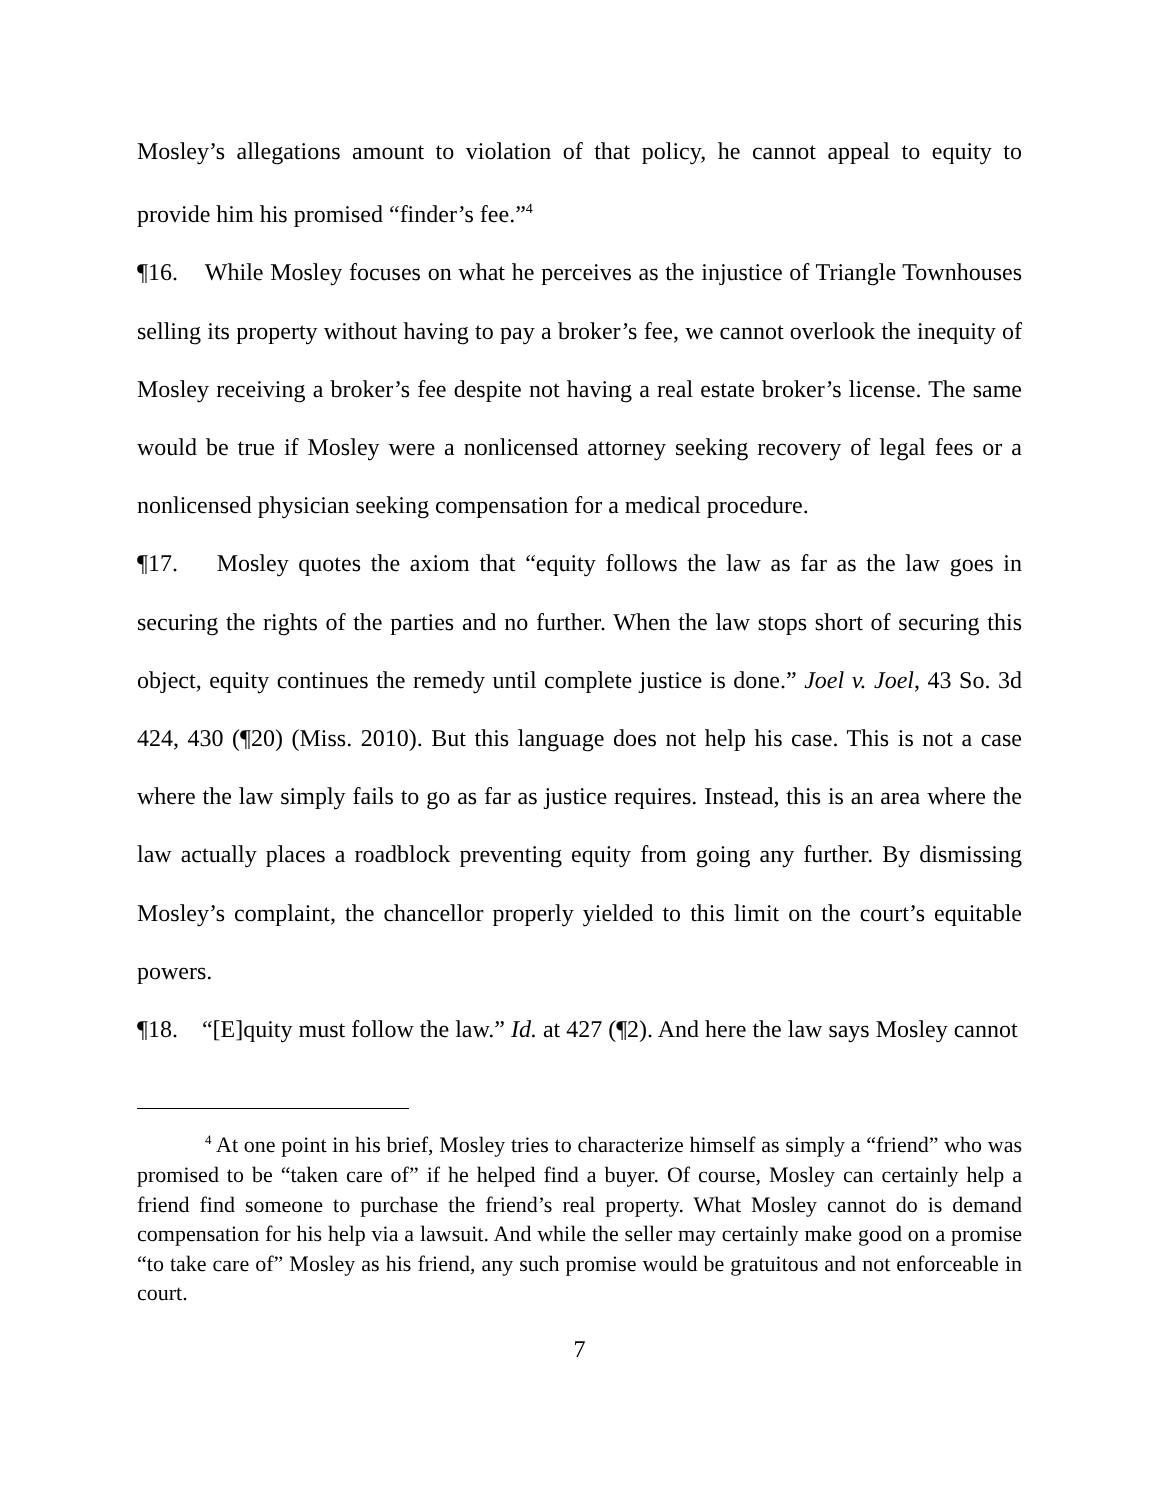Mosley’s allegations amount to violation of that policy, he cannot appeal to equity to provide him his promised “finder’s fee.”<sup>4</sup>
¶16. While Mosley focuses on what he perceives as the injustice of Triangle Townhouses selling its property without having to pay a broker’s fee, we cannot overlook the inequity of Mosley receiving a broker’s fee despite not having a real estate broker’s license. The same would be true if Mosley were a nonlicensed attorney seeking recovery of legal fees or a nonlicensed physician seeking compensation for a medical procedure.
¶17. Mosley quotes the axiom that “equity follows the law as far as the law goes in securing the rights of the parties and no further. When the law stops short of securing this object, equity continues the remedy until complete justice is done.” Joel v. Joel, 43 So. 3d 424, 430 (¶20) (Miss. 2010). But this language does not help his case. This is not a case where the law simply fails to go as far as justice requires. Instead, this is an area where the law actually places a roadblock preventing equity from going any further. By dismissing Mosley’s complaint, the chancellor properly yielded to this limit on the court’s equitable powers.
¶18. “[E]quity must follow the law.” Id. at 427 (¶2). And here the law says Mosley cannot
<sup>4</sup> At one point in his brief, Mosley tries to characterize himself as simply a “friend” who was promised to be “taken care of” if he helped find a buyer. Of course, Mosley can certainly help a friend find someone to purchase the friend’s real property. What Mosley cannot do is demand compensation for his help via a lawsuit. And while the seller may certainly make good on a promise “to take care of” Mosley as his friend, any such promise would be gratuitous and not enforceable in court.
7